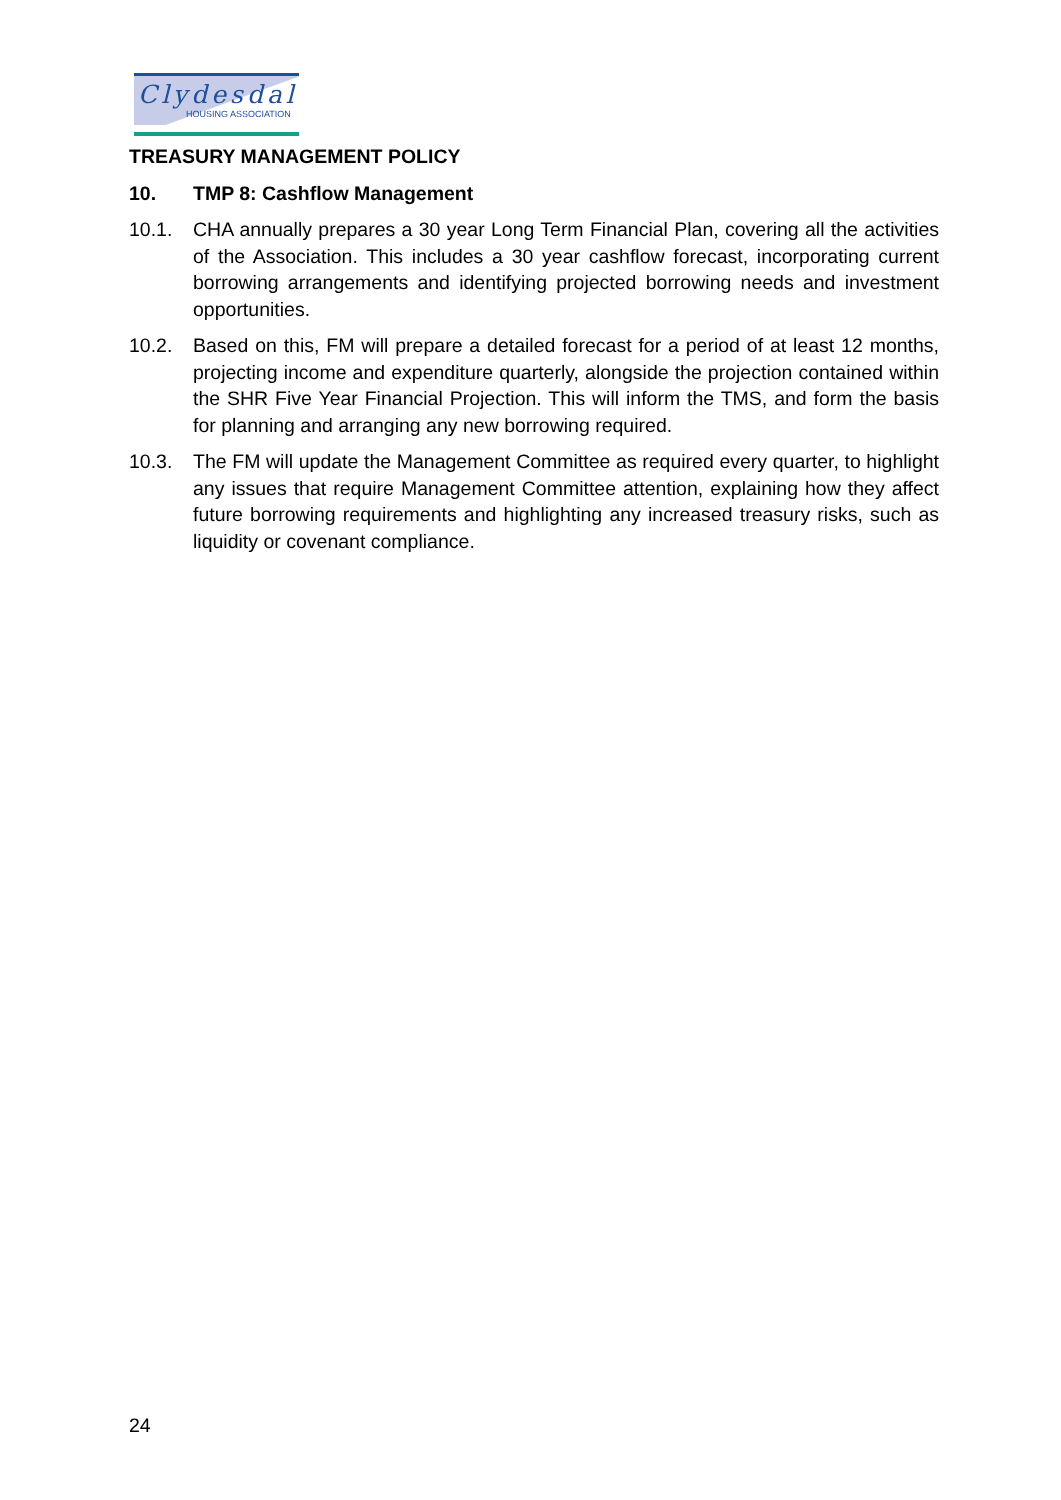Clydesdale
HOUSING ASSOCIATION
TREASURY MANAGEMENT POLICY
10. TMP 8: Cashflow Management
10.1. CHA annually prepares a 30 year Long Term Financial Plan, covering all the activities of the Association. This includes a 30 year cashflow forecast, incorporating current borrowing arrangements and identifying projected borrowing needs and investment opportunities.
10.2. Based on this, FM will prepare a detailed forecast for a period of at least 12 months, projecting income and expenditure quarterly, alongside the projection contained within the SHR Five Year Financial Projection. This will inform the TMS, and form the basis for planning and arranging any new borrowing required.
10.3. The FM will update the Management Committee as required every quarter, to highlight any issues that require Management Committee attention, explaining how they affect future borrowing requirements and highlighting any increased treasury risks, such as liquidity or covenant compliance.
24